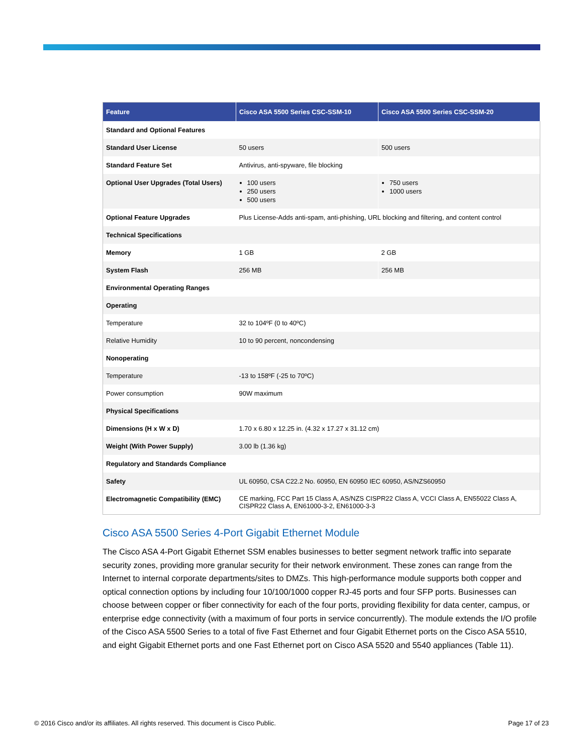| Feature | Cisco ASA 5500 Series CSC-SSM-10 | Cisco ASA 5500 Series CSC-SSM-20 |
| --- | --- | --- |
| Standard and Optional Features | | |
| Standard User License | 50 users | 500 users |
| Standard Feature Set | Antivirus, anti-spyware, file blocking | |
| Optional User Upgrades (Total Users) | 100 users 250 users 500 users | 750 users 1000 users |
| Optional Feature Upgrades | Plus License-Adds anti-spam, anti-phishing, URL blocking and filtering, and content control | |
| Technical Specifications | | |
| Memory | 1 GB | 2 GB |
| System Flash | 256 MB | 256 MB |
| Environmental Operating Ranges | | |
| Operating | | |
| Temperature | 32 to 104ºF (0 to 40ºC) | |
| Relative Humidity | 10 to 90 percent, noncondensing | |
| Nonoperating | | |
| Temperature | -13 to 158ºF (-25 to 70ºC) | |
| Power consumption | 90W maximum | |
| Physical Specifications | | |
| Dimensions (H x W x D) | 1.70 x 6.80 x 12.25 in. (4.32 x 17.27 x 31.12 cm) | |
| Weight (With Power Supply) | 3.00 lb (1.36 kg) | |
| Regulatory and Standards Compliance | | |
| Safety | UL 60950, CSA C22.2 No. 60950, EN 60950 IEC 60950, AS/NZS60950 | |
| Electromagnetic Compatibility (EMC) | CE marking, FCC Part 15 Class A, AS/NZS CISPR22 Class A, VCCI Class A, EN55022 Class A, CISPR22 Class A, EN61000-3-2, EN61000-3-3 | |
Cisco ASA 5500 Series 4-Port Gigabit Ethernet Module
The Cisco ASA 4-Port Gigabit Ethernet SSM enables businesses to better segment network traffic into separate security zones, providing more granular security for their network environment. These zones can range from the Internet to internal corporate departments/sites to DMZs. This high-performance module supports both copper and optical connection options by including four 10/100/1000 copper RJ-45 ports and four SFP ports. Businesses can choose between copper or fiber connectivity for each of the four ports, providing flexibility for data center, campus, or enterprise edge connectivity (with a maximum of four ports in service concurrently). The module extends the I/O profile of the Cisco ASA 5500 Series to a total of five Fast Ethernet and four Gigabit Ethernet ports on the Cisco ASA 5510, and eight Gigabit Ethernet ports and one Fast Ethernet port on Cisco ASA 5520 and 5540 appliances (Table 11).
© 2016 Cisco and/or its affiliates. All rights reserved. This document is Cisco Public. Page 17 of 23